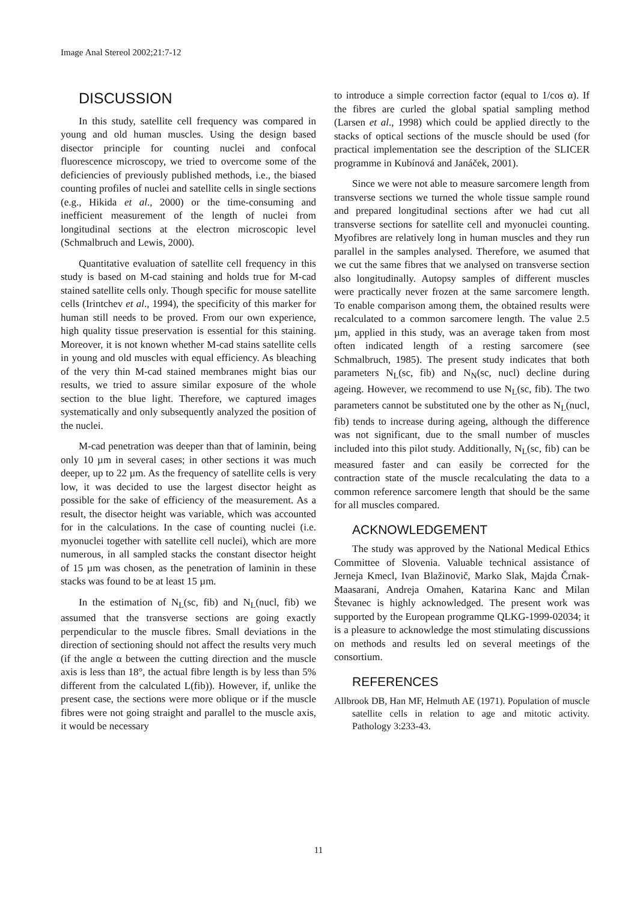Image Anal Stereol 2002;21:7-12
DISCUSSION
In this study, satellite cell frequency was compared in young and old human muscles. Using the design based disector principle for counting nuclei and confocal fluorescence microscopy, we tried to overcome some of the deficiencies of previously published methods, i.e., the biased counting profiles of nuclei and satellite cells in single sections (e.g., Hikida et al., 2000) or the time-consuming and inefficient measurement of the length of nuclei from longitudinal sections at the electron microscopic level (Schmalbruch and Lewis, 2000).
Quantitative evaluation of satellite cell frequency in this study is based on M-cad staining and holds true for M-cad stained satellite cells only. Though specific for mouse satellite cells (Irintchev et al., 1994), the specificity of this marker for human still needs to be proved. From our own experience, high quality tissue preservation is essential for this staining. Moreover, it is not known whether M-cad stains satellite cells in young and old muscles with equal efficiency. As bleaching of the very thin M-cad stained membranes might bias our results, we tried to assure similar exposure of the whole section to the blue light. Therefore, we captured images systematically and only subsequently analyzed the position of the nuclei.
M-cad penetration was deeper than that of laminin, being only 10 µm in several cases; in other sections it was much deeper, up to 22 µm. As the frequency of satellite cells is very low, it was decided to use the largest disector height as possible for the sake of efficiency of the measurement. As a result, the disector height was variable, which was accounted for in the calculations. In the case of counting nuclei (i.e. myonuclei together with satellite cell nuclei), which are more numerous, in all sampled stacks the constant disector height of 15 µm was chosen, as the penetration of laminin in these stacks was found to be at least 15 µm.
In the estimation of N<sub>L</sub>(sc, fib) and N<sub>L</sub>(nucl, fib) we assumed that the transverse sections are going exactly perpendicular to the muscle fibres. Small deviations in the direction of sectioning should not affect the results very much (if the angle α between the cutting direction and the muscle axis is less than 18°, the actual fibre length is by less than 5% different from the calculated L(fib)). However, if, unlike the present case, the sections were more oblique or if the muscle fibres were not going straight and parallel to the muscle axis, it would be necessary
to introduce a simple correction factor (equal to 1/cos α). If the fibres are curled the global spatial sampling method (Larsen et al., 1998) which could be applied directly to the stacks of optical sections of the muscle should be used (for practical implementation see the description of the SLICER programme in Kubínová and Janáček, 2001).
Since we were not able to measure sarcomere length from transverse sections we turned the whole tissue sample round and prepared longitudinal sections after we had cut all transverse sections for satellite cell and myonuclei counting. Myofibres are relatively long in human muscles and they run parallel in the samples analysed. Therefore, we asumed that we cut the same fibres that we analysed on transverse section also longitudinally. Autopsy samples of different muscles were practically never frozen at the same sarcomere length. To enable comparison among them, the obtained results were recalculated to a common sarcomere length. The value 2.5 µm, applied in this study, was an average taken from most often indicated length of a resting sarcomere (see Schmalbruch, 1985). The present study indicates that both parameters N<sub>L</sub>(sc, fib) and N<sub>N</sub>(sc, nucl) decline during ageing. However, we recommend to use N<sub>L</sub>(sc, fib). The two parameters cannot be substituted one by the other as N<sub>L</sub>(nucl, fib) tends to increase during ageing, although the difference was not significant, due to the small number of muscles included into this pilot study. Additionally, N<sub>L</sub>(sc, fib) can be measured faster and can easily be corrected for the contraction state of the muscle recalculating the data to a common reference sarcomere length that should be the same for all muscles compared.
ACKNOWLEDGEMENT
The study was approved by the National Medical Ethics Committee of Slovenia. Valuable technical assistance of Jerneja Kmecl, Ivan Blažinovič, Marko Slak, Majda Črnak-Maasarani, Andreja Omahen, Katarina Kanc and Milan Števanec is highly acknowledged. The present work was supported by the European programme QLKG-1999-02034; it is a pleasure to acknowledge the most stimulating discussions on methods and results led on several meetings of the consortium.
REFERENCES
Allbrook DB, Han MF, Helmuth AE (1971). Population of muscle satellite cells in relation to age and mitotic activity. Pathology 3:233-43.
11